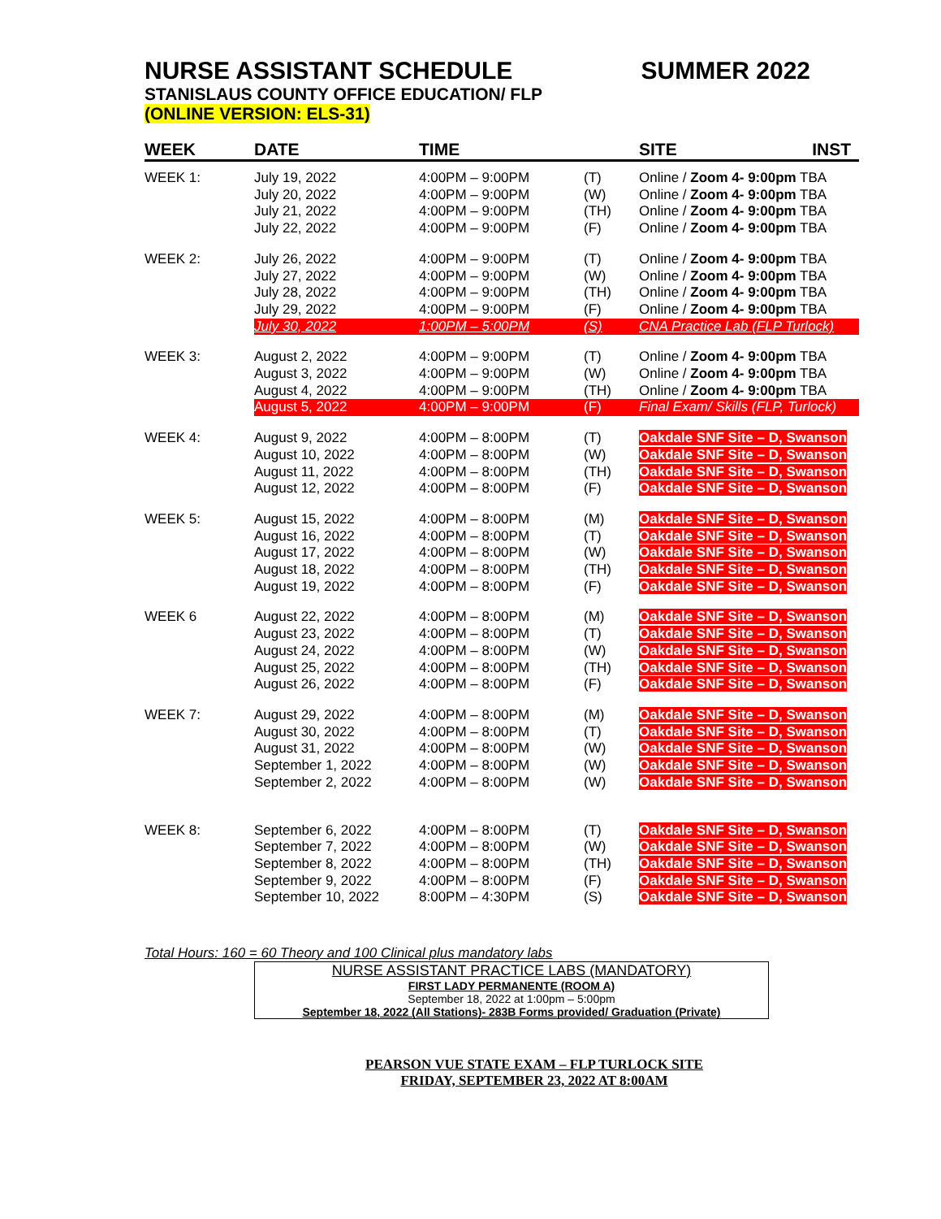NURSE ASSISTANT SCHEDULE SUMMER 2022
STANISLAUS COUNTY OFFICE EDUCATION/ FLP
(ONLINE VERSION: ELS-31)
| WEEK | DATE | TIME | | SITE INST |
| --- | --- | --- | --- | --- |
| WEEK 1: | July 19, 2022 | 4:00PM – 9:00PM | (T) | Online / Zoom 4- 9:00pm TBA |
| | July 20, 2022 | 4:00PM – 9:00PM | (W) | Online / Zoom 4- 9:00pm TBA |
| | July 21, 2022 | 4:00PM – 9:00PM | (TH) | Online / Zoom 4- 9:00pm TBA |
| | July 22, 2022 | 4:00PM – 9:00PM | (F) | Online / Zoom 4- 9:00pm TBA |
| WEEK 2: | July 26, 2022 | 4:00PM – 9:00PM | (T) | Online / Zoom 4- 9:00pm TBA |
| | July 27, 2022 | 4:00PM – 9:00PM | (W) | Online / Zoom 4- 9:00pm TBA |
| | July 28, 2022 | 4:00PM – 9:00PM | (TH) | Online / Zoom 4- 9:00pm TBA |
| | July 29, 2022 | 4:00PM – 9:00PM | (F) | Online / Zoom 4- 9:00pm TBA |
| | July 30, 2022 | 1:00PM – 5:00PM | (S) | CNA Practice Lab (FLP Turlock) |
| WEEK 3: | August 2, 2022 | 4:00PM – 9:00PM | (T) | Online / Zoom 4- 9:00pm TBA |
| | August 3, 2022 | 4:00PM – 9:00PM | (W) | Online / Zoom 4- 9:00pm TBA |
| | August 4, 2022 | 4:00PM – 9:00PM | (TH) | Online / Zoom 4- 9:00pm TBA |
| | August 5, 2022 | 4:00PM – 9:00PM | (F) | Final Exam/ Skills (FLP, Turlock) |
| WEEK 4: | August 9, 2022 | 4:00PM – 8:00PM | (T) | Oakdale SNF Site – D, Swanson |
| | August 10, 2022 | 4:00PM – 8:00PM | (W) | Oakdale SNF Site – D, Swanson |
| | August 11, 2022 | 4:00PM – 8:00PM | (TH) | Oakdale SNF Site – D, Swanson |
| | August 12, 2022 | 4:00PM – 8:00PM | (F) | Oakdale SNF Site – D, Swanson |
| WEEK 5: | August 15, 2022 | 4:00PM – 8:00PM | (M) | Oakdale SNF Site – D, Swanson |
| | August 16, 2022 | 4:00PM – 8:00PM | (T) | Oakdale SNF Site – D, Swanson |
| | August 17, 2022 | 4:00PM – 8:00PM | (W) | Oakdale SNF Site – D, Swanson |
| | August 18, 2022 | 4:00PM – 8:00PM | (TH) | Oakdale SNF Site – D, Swanson |
| | August 19, 2022 | 4:00PM – 8:00PM | (F) | Oakdale SNF Site – D, Swanson |
| WEEK 6 | August 22, 2022 | 4:00PM – 8:00PM | (M) | Oakdale SNF Site – D, Swanson |
| | August 23, 2022 | 4:00PM – 8:00PM | (T) | Oakdale SNF Site – D, Swanson |
| | August 24, 2022 | 4:00PM – 8:00PM | (W) | Oakdale SNF Site – D, Swanson |
| | August 25, 2022 | 4:00PM – 8:00PM | (TH) | Oakdale SNF Site – D, Swanson |
| | August 26, 2022 | 4:00PM – 8:00PM | (F) | Oakdale SNF Site – D, Swanson |
| WEEK 7: | August 29, 2022 | 4:00PM – 8:00PM | (M) | Oakdale SNF Site – D, Swanson |
| | August 30, 2022 | 4:00PM – 8:00PM | (T) | Oakdale SNF Site – D, Swanson |
| | August 31, 2022 | 4:00PM – 8:00PM | (W) | Oakdale SNF Site – D, Swanson |
| | September 1, 2022 | 4:00PM – 8:00PM | (W) | Oakdale SNF Site – D, Swanson |
| | September 2, 2022 | 4:00PM – 8:00PM | (W) | Oakdale SNF Site – D, Swanson |
| WEEK 8: | September 6, 2022 | 4:00PM – 8:00PM | (T) | Oakdale SNF Site – D, Swanson |
| | September 7, 2022 | 4:00PM – 8:00PM | (W) | Oakdale SNF Site – D, Swanson |
| | September 8, 2022 | 4:00PM – 8:00PM | (TH) | Oakdale SNF Site – D, Swanson |
| | September 9, 2022 | 4:00PM – 8:00PM | (F) | Oakdale SNF Site – D, Swanson |
| | September 10, 2022 | 8:00PM – 4:30PM | (S) | Oakdale SNF Site – D, Swanson |
Total Hours: 160 = 60 Theory and 100 Clinical plus mandatory labs
NURSE ASSISTANT PRACTICE LABS (MANDATORY)
FIRST LADY PERMANENTE (ROOM A)
September 18, 2022 at 1:00pm – 5:00pm
September 18, 2022 (All Stations)- 283B Forms provided/ Graduation (Private)
PEARSON VUE STATE EXAM – FLP TURLOCK SITE
FRIDAY, SEPTEMBER 23, 2022 AT 8:00AM